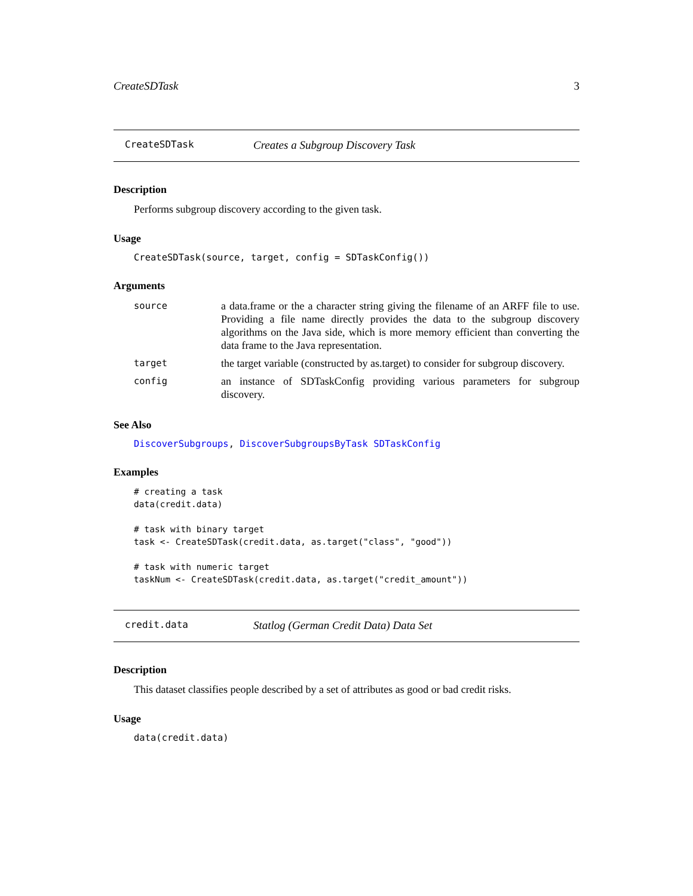CreateSDTask 3
CreateSDTask Creates a Subgroup Discovery Task
Description
Performs subgroup discovery according to the given task.
Usage
CreateSDTask(source, target, config = SDTaskConfig())
Arguments
| source | a data.frame or the a character string giving the filename of an ARFF file to use. Providing a file name directly provides the data to the subgroup discovery algorithms on the Java side, which is more memory efficient than converting the data frame to the Java representation. |
| target | the target variable (constructed by as.target) to consider for subgroup discovery. |
| config | an instance of SDTaskConfig providing various parameters for subgroup discovery. |
See Also
DiscoverSubgroups, DiscoverSubgroupsByTask SDTaskConfig
Examples
# creating a task
data(credit.data)

# task with binary target
task <- CreateSDTask(credit.data, as.target("class", "good"))

# task with numeric target
taskNum <- CreateSDTask(credit.data, as.target("credit_amount"))
credit.data Statlog (German Credit Data) Data Set
Description
This dataset classifies people described by a set of attributes as good or bad credit risks.
Usage
data(credit.data)